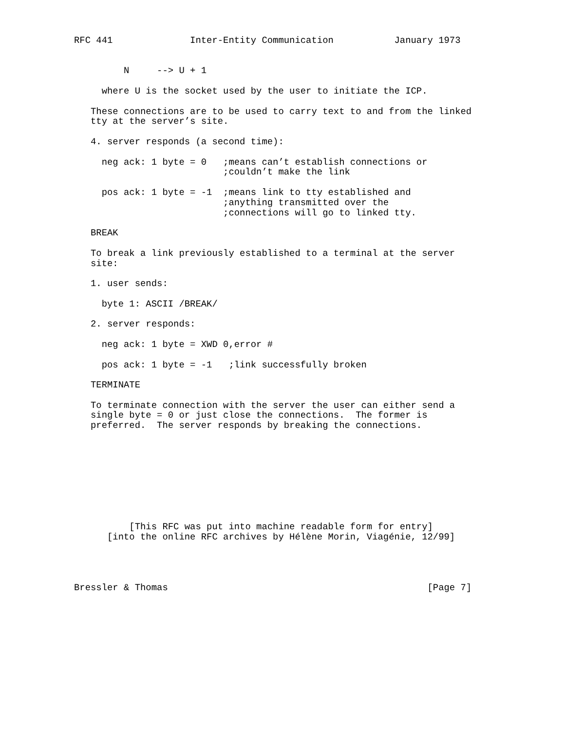RFC 441              Inter-Entity Communication           January 1973


         N     --> U + 1

     where U is the socket used by the user to initiate the ICP.

   These connections are to be used to carry text to and from the linked
   tty at the server’s site.

   4. server responds (a second time):

     neg ack: 1 byte = 0   ;means can’t establish connections or
                           ;couldn’t make the link

     pos ack: 1 byte = -1  ;means link to tty established and
                           ;anything transmitted over the
                           ;connections will go to linked tty.

   BREAK

   To break a link previously established to a terminal at the server
   site:

   1. user sends:

     byte 1: ASCII /BREAK/

   2. server responds:

     neg ack: 1 byte = XWD 0,error #

     pos ack: 1 byte = -1   ;link successfully broken

   TERMINATE

   To terminate connection with the server the user can either send a
   single byte = 0 or just close the connections.  The former is
   preferred.  The server responds by breaking the connections.









          [This RFC was put into machine readable form for entry]
      [into the online RFC archives by Hélène Morin, Viagénie, 12/99]




Bressler & Thomas                                               [Page 7]